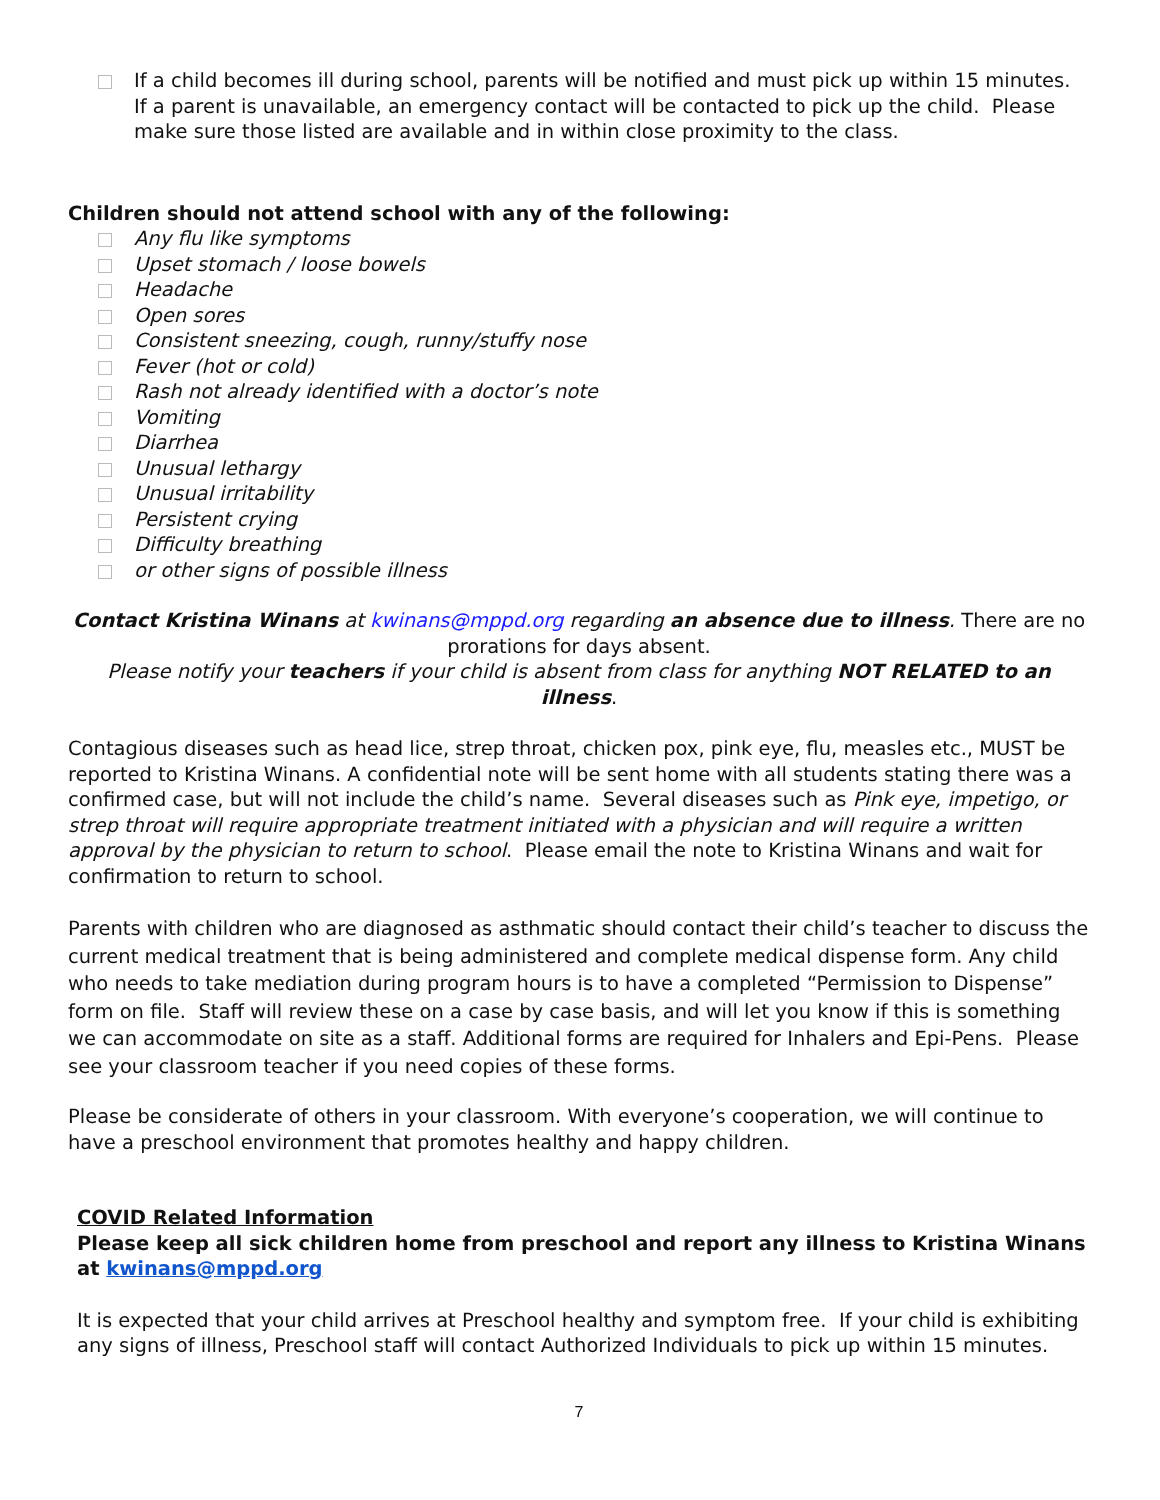If a child becomes ill during school, parents will be notified and must pick up within 15 minutes. If a parent is unavailable, an emergency contact will be contacted to pick up the child. Please make sure those listed are available and in within close proximity to the class.
Children should not attend school with any of the following:
Any flu like symptoms
Upset stomach / loose bowels
Headache
Open sores
Consistent sneezing, cough, runny/stuffy nose
Fever (hot or cold)
Rash not already identified with a doctor’s note
Vomiting
Diarrhea
Unusual lethargy
Unusual irritability
Persistent crying
Difficulty breathing
or other signs of possible illness
Contact Kristina Winans at kwinans@mppd.org regarding an absence due to illness. There are no prorations for days absent.
Please notify your teachers if your child is absent from class for anything NOT RELATED to an illness.
Contagious diseases such as head lice, strep throat, chicken pox, pink eye, flu, measles etc., MUST be reported to Kristina Winans. A confidential note will be sent home with all students stating there was a confirmed case, but will not include the child’s name. Several diseases such as Pink eye, impetigo, or strep throat will require appropriate treatment initiated with a physician and will require a written approval by the physician to return to school. Please email the note to Kristina Winans and wait for confirmation to return to school.
Parents with children who are diagnosed as asthmatic should contact their child’s teacher to discuss the current medical treatment that is being administered and complete medical dispense form. Any child who needs to take mediation during program hours is to have a completed “Permission to Dispense” form on file. Staff will review these on a case by case basis, and will let you know if this is something we can accommodate on site as a staff. Additional forms are required for Inhalers and Epi-Pens. Please see your classroom teacher if you need copies of these forms.
Please be considerate of others in your classroom. With everyone’s cooperation, we will continue to have a preschool environment that promotes healthy and happy children.
COVID Related Information
Please keep all sick children home from preschool and report any illness to Kristina Winans at kwinans@mppd.org
It is expected that your child arrives at Preschool healthy and symptom free. If your child is exhibiting any signs of illness, Preschool staff will contact Authorized Individuals to pick up within 15 minutes.
7